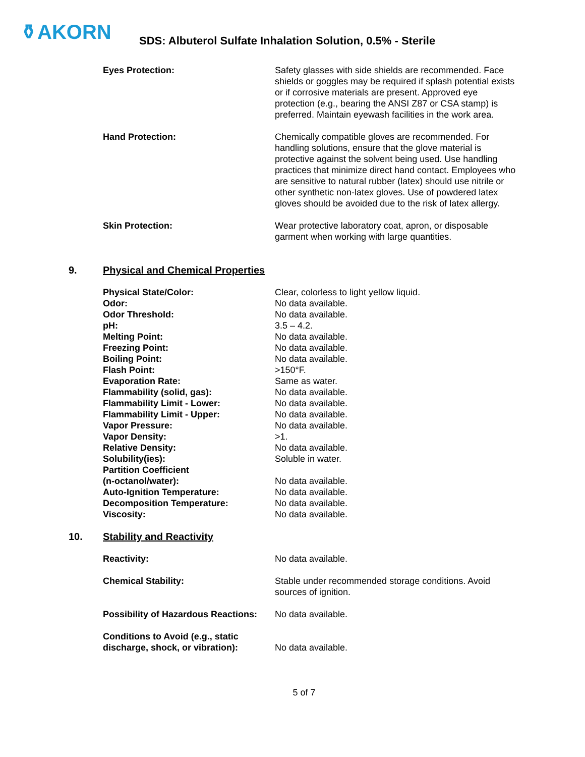⚱AKORN
SDS: Albuterol Sulfate Inhalation Solution, 0.5% - Sterile
| Eyes Protection: | Safety glasses with side shields are recommended. Face shields or goggles may be required if splash potential exists or if corrosive materials are present. Approved eye protection (e.g., bearing the ANSI Z87 or CSA stamp) is preferred. Maintain eyewash facilities in the work area. |
| Hand Protection: | Chemically compatible gloves are recommended. For handling solutions, ensure that the glove material is protective against the solvent being used. Use handling practices that minimize direct hand contact. Employees who are sensitive to natural rubber (latex) should use nitrile or other synthetic non-latex gloves. Use of powdered latex gloves should be avoided due to the risk of latex allergy. |
| Skin Protection: | Wear protective laboratory coat, apron, or disposable garment when working with large quantities. |
9. Physical and Chemical Properties
| Physical State/Color: | Clear, colorless to light yellow liquid. |
| Odor: | No data available. |
| Odor Threshold: | No data available. |
| pH: | 3.5 – 4.2. |
| Melting Point: | No data available. |
| Freezing Point: | No data available. |
| Boiling Point: | No data available. |
| Flash Point: | >150°F. |
| Evaporation Rate: | Same as water. |
| Flammability (solid, gas): | No data available. |
| Flammability Limit - Lower: | No data available. |
| Flammability Limit - Upper: | No data available. |
| Vapor Pressure: | No data available. |
| Vapor Density: | >1. |
| Relative Density: | No data available. |
| Solubility(ies): | Soluble in water. |
| Partition Coefficient (n-octanol/water): | No data available. |
| Auto-Ignition Temperature: | No data available. |
| Decomposition Temperature: | No data available. |
| Viscosity: | No data available. |
10. Stability and Reactivity
| Reactivity: | No data available. |
| Chemical Stability: | Stable under recommended storage conditions. Avoid sources of ignition. |
| Possibility of Hazardous Reactions: | No data available. |
| Conditions to Avoid (e.g., static discharge, shock, or vibration): | No data available. |
5 of 7